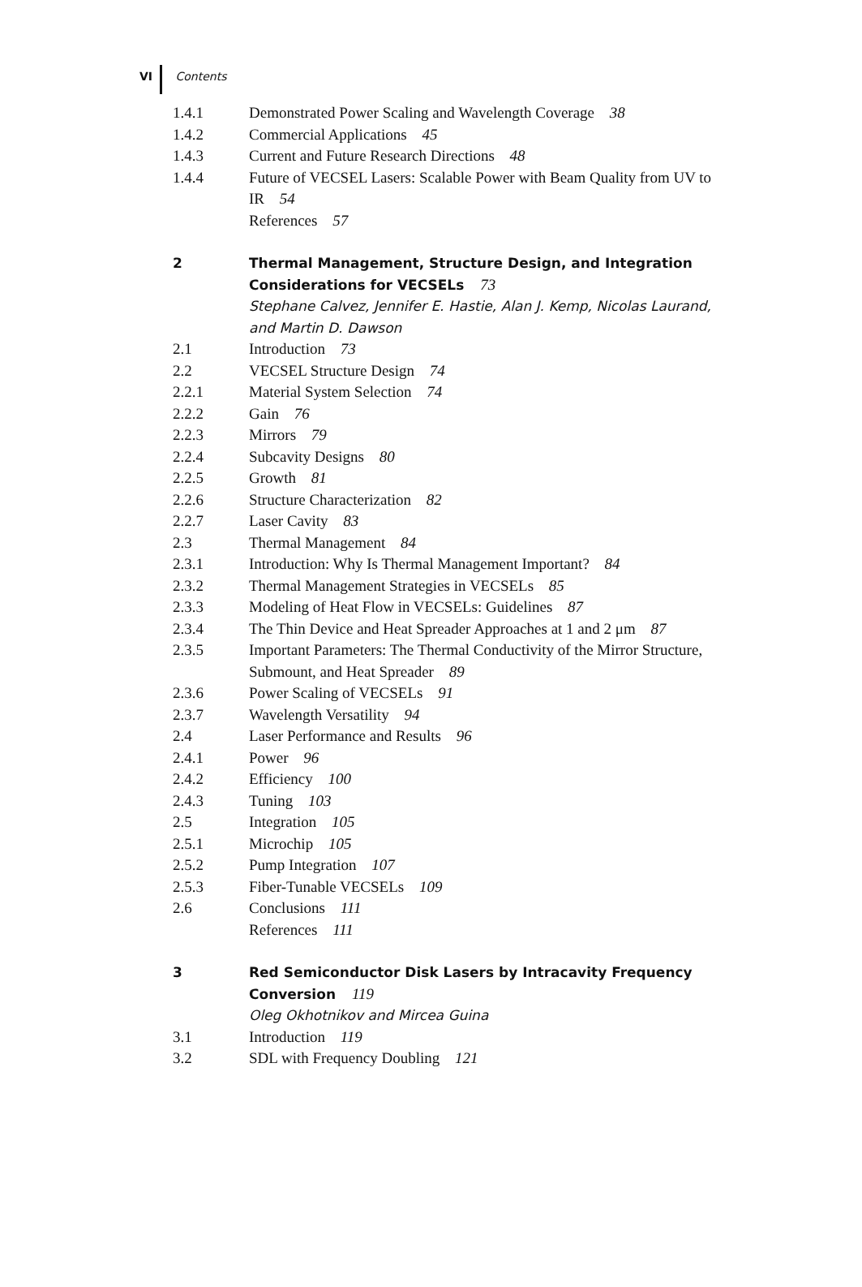VI Contents
1.4.1 Demonstrated Power Scaling and Wavelength Coverage 38
1.4.2 Commercial Applications 45
1.4.3 Current and Future Research Directions 48
1.4.4 Future of VECSEL Lasers: Scalable Power with Beam Quality from UV to IR 54
References 57
2 Thermal Management, Structure Design, and Integration Considerations for VECSELs 73
Stephane Calvez, Jennifer E. Hastie, Alan J. Kemp, Nicolas Laurand, and Martin D. Dawson
2.1 Introduction 73
2.2 VECSEL Structure Design 74
2.2.1 Material System Selection 74
2.2.2 Gain 76
2.2.3 Mirrors 79
2.2.4 Subcavity Designs 80
2.2.5 Growth 81
2.2.6 Structure Characterization 82
2.2.7 Laser Cavity 83
2.3 Thermal Management 84
2.3.1 Introduction: Why Is Thermal Management Important? 84
2.3.2 Thermal Management Strategies in VECSELs 85
2.3.3 Modeling of Heat Flow in VECSELs: Guidelines 87
2.3.4 The Thin Device and Heat Spreader Approaches at 1 and 2 μm 87
2.3.5 Important Parameters: The Thermal Conductivity of the Mirror Structure, Submount, and Heat Spreader 89
2.3.6 Power Scaling of VECSELs 91
2.3.7 Wavelength Versatility 94
2.4 Laser Performance and Results 96
2.4.1 Power 96
2.4.2 Efficiency 100
2.4.3 Tuning 103
2.5 Integration 105
2.5.1 Microchip 105
2.5.2 Pump Integration 107
2.5.3 Fiber-Tunable VECSELs 109
2.6 Conclusions 111
References 111
3 Red Semiconductor Disk Lasers by Intracavity Frequency Conversion 119
Oleg Okhotnikov and Mircea Guina
3.1 Introduction 119
3.2 SDL with Frequency Doubling 121